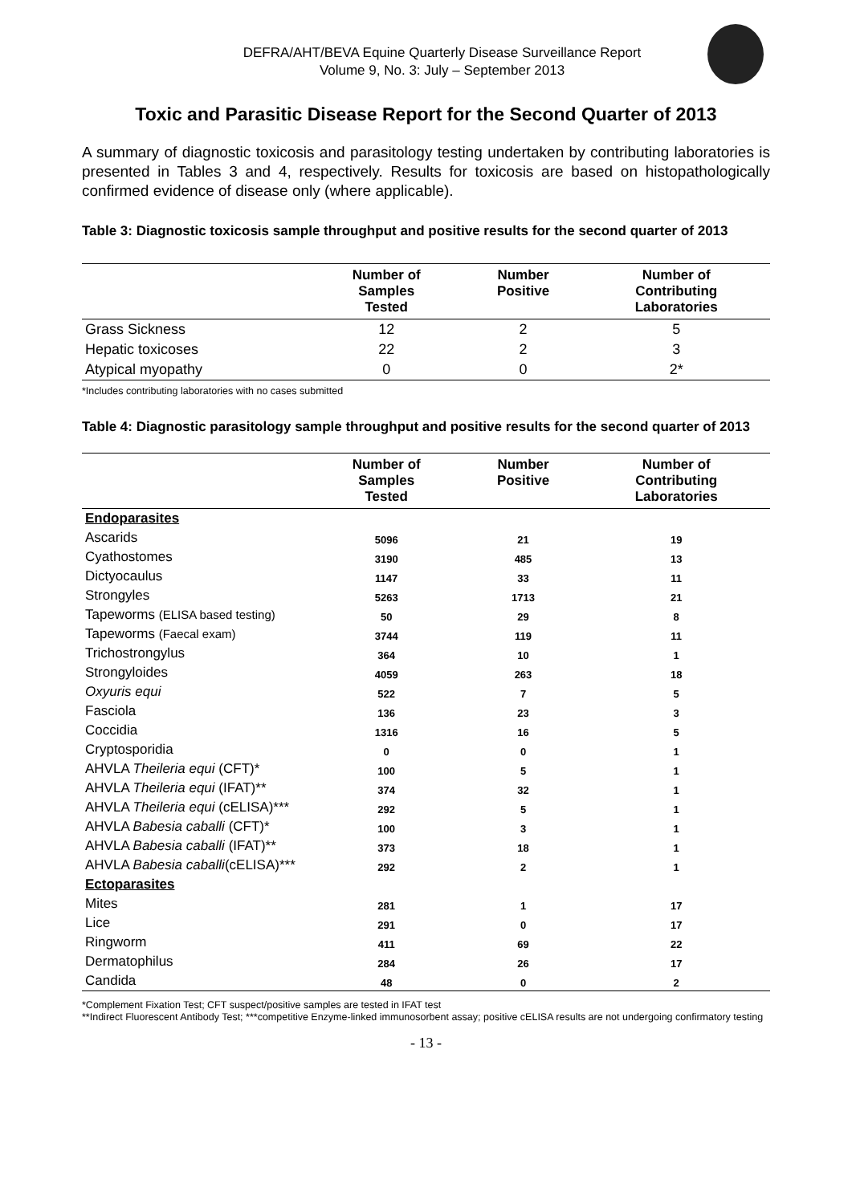DEFRA/AHT/BEVA Equine Quarterly Disease Surveillance Report
Volume 9, No. 3: July – September 2013
Toxic and Parasitic Disease Report for the Second Quarter of 2013
A summary of diagnostic toxicosis and parasitology testing undertaken by contributing laboratories is presented in Tables 3 and 4, respectively. Results for toxicosis are based on histopathologically confirmed evidence of disease only (where applicable).
Table 3: Diagnostic toxicosis sample throughput and positive results for the second quarter of 2013
| | Number of Samples Tested | Number Positive | Number of Contributing Laboratories |
| --- | --- | --- | --- |
| Grass Sickness | 12 | 2 | 5 |
| Hepatic toxicoses | 22 | 2 | 3 |
| Atypical myopathy | 0 | 0 | 2* |
*Includes contributing laboratories with no cases submitted
Table 4: Diagnostic parasitology sample throughput and positive results for the second quarter of 2013
| | Number of Samples Tested | Number Positive | Number of Contributing Laboratories |
| --- | --- | --- | --- |
| Endoparasites | | | |
| Ascarids | 5096 | 21 | 19 |
| Cyathostomes | 3190 | 485 | 13 |
| Dictyocaulus | 1147 | 33 | 11 |
| Strongyles | 5263 | 1713 | 21 |
| Tapeworms (ELISA based testing) | 50 | 29 | 8 |
| Tapeworms (Faecal exam) | 3744 | 119 | 11 |
| Trichostrongylus | 364 | 10 | 1 |
| Strongyloides | 4059 | 263 | 18 |
| Oxyuris equi | 522 | 7 | 5 |
| Fasciola | 136 | 23 | 3 |
| Coccidia | 1316 | 16 | 5 |
| Cryptosporidia | 0 | 0 | 1 |
| AHVLA Theileria equi (CFT)* | 100 | 5 | 1 |
| AHVLA Theileria equi (IFAT)** | 374 | 32 | 1 |
| AHVLA Theileria equi (cELISA)*** | 292 | 5 | 1 |
| AHVLA Babesia caballi (CFT)* | 100 | 3 | 1 |
| AHVLA Babesia caballi (IFAT)** | 373 | 18 | 1 |
| AHVLA Babesia caballi (cELISA)*** | 292 | 2 | 1 |
| Ectoparasites | | | |
| Mites | 281 | 1 | 17 |
| Lice | 291 | 0 | 17 |
| Ringworm | 411 | 69 | 22 |
| Dermatophilus | 284 | 26 | 17 |
| Candida | 48 | 0 | 2 |
*Complement Fixation Test; CFT suspect/positive samples are tested in IFAT test
**Indirect Fluorescent Antibody Test; ***competitive Enzyme-linked immunosorbent assay; positive cELISA results are not undergoing confirmatory testing
- 13 -